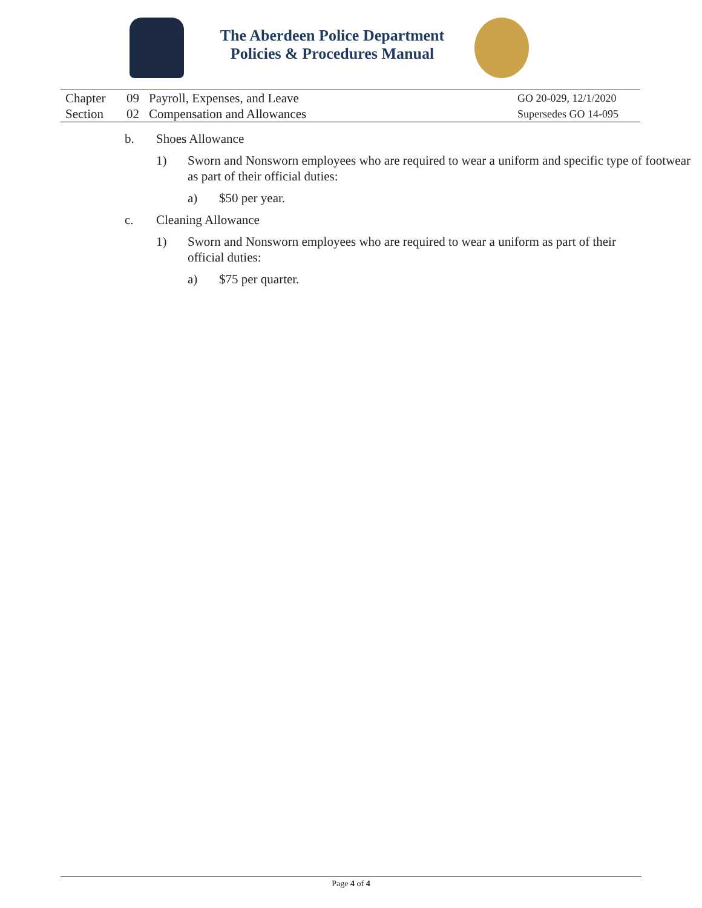The Aberdeen Police Department
Policies & Procedures Manual
| Chapter | 09 | Payroll, Expenses, and Leave | GO 20-029, 12/1/2020 |
| Section | 02 | Compensation and Allowances | Supersedes GO 14-095 |
b. Shoes Allowance
1) Sworn and Nonsworn employees who are required to wear a uniform and specific type of footwear as part of their official duties:
a) $50 per year.
c. Cleaning Allowance
1) Sworn and Nonsworn employees who are required to wear a uniform as part of their official duties:
a) $75 per quarter.
Page 4 of 4